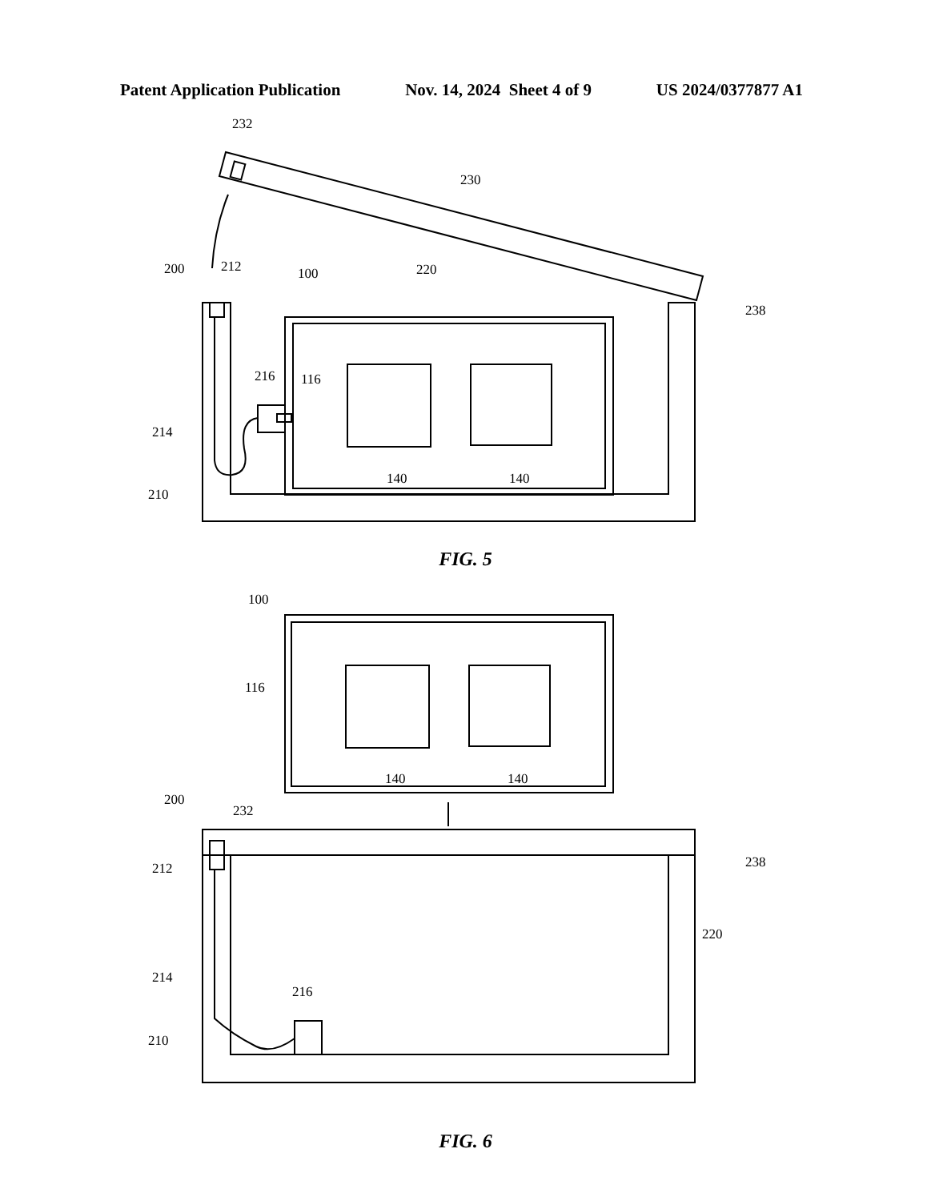Patent Application Publication Nov. 14, 2024 Sheet 4 of 9 US 2024/0377877 A1
232
230
200
212
100
220
238
216
116
214
210
140
140
FIG. 5
100
116
140
140
200
232
238
212
220
214
216
210
FIG. 6